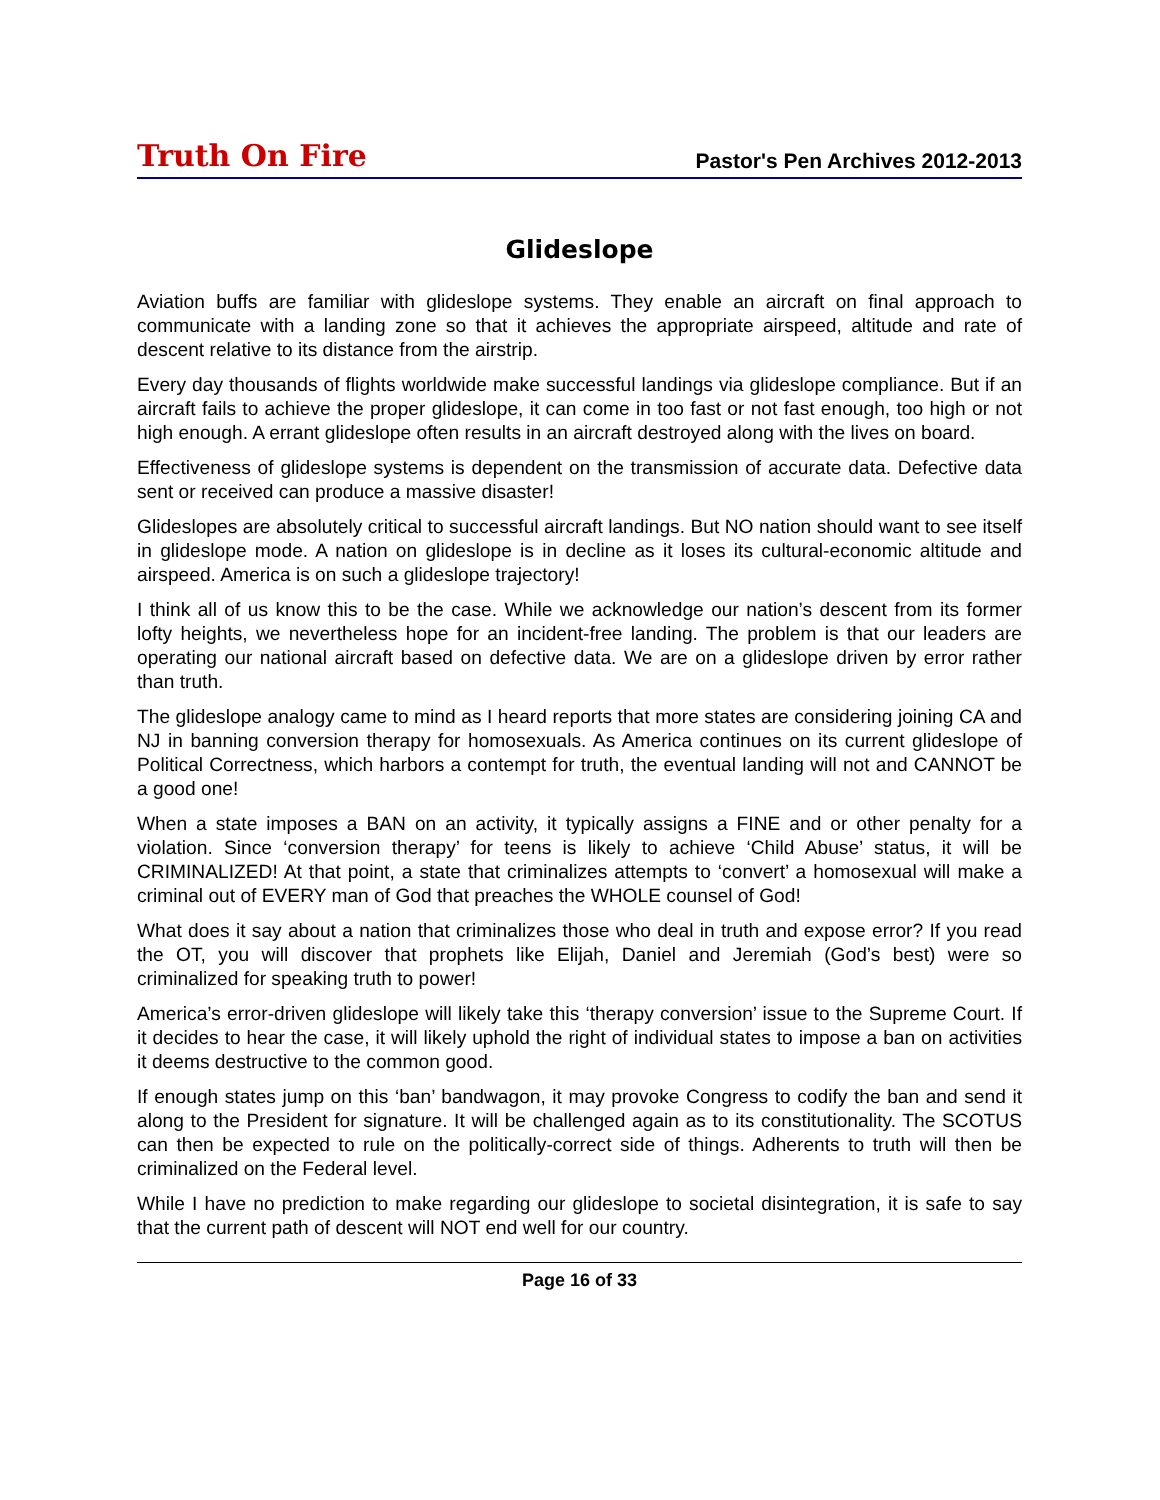Truth On Fire Pastor's Pen Archives 2012-2013
Glideslope
Aviation buffs are familiar with glideslope systems. They enable an aircraft on final approach to communicate with a landing zone so that it achieves the appropriate airspeed, altitude and rate of descent relative to its distance from the airstrip.
Every day thousands of flights worldwide make successful landings via glideslope compliance. But if an aircraft fails to achieve the proper glideslope, it can come in too fast or not fast enough, too high or not high enough. A errant glideslope often results in an aircraft destroyed along with the lives on board.
Effectiveness of glideslope systems is dependent on the transmission of accurate data. Defective data sent or received can produce a massive disaster!
Glideslopes are absolutely critical to successful aircraft landings. But NO nation should want to see itself in glideslope mode. A nation on glideslope is in decline as it loses its cultural-economic altitude and airspeed. America is on such a glideslope trajectory!
I think all of us know this to be the case. While we acknowledge our nation’s descent from its former lofty heights, we nevertheless hope for an incident-free landing. The problem is that our leaders are operating our national aircraft based on defective data. We are on a glideslope driven by error rather than truth.
The glideslope analogy came to mind as I heard reports that more states are considering joining CA and NJ in banning conversion therapy for homosexuals. As America continues on its current glideslope of Political Correctness, which harbors a contempt for truth, the eventual landing will not and CANNOT be a good one!
When a state imposes a BAN on an activity, it typically assigns a FINE and or other penalty for a violation. Since ‘conversion therapy’ for teens is likely to achieve ‘Child Abuse’ status, it will be CRIMINALIZED! At that point, a state that criminalizes attempts to ‘convert’ a homosexual will make a criminal out of EVERY man of God that preaches the WHOLE counsel of God!
What does it say about a nation that criminalizes those who deal in truth and expose error? If you read the OT, you will discover that prophets like Elijah, Daniel and Jeremiah (God’s best) were so criminalized for speaking truth to power!
America’s error-driven glideslope will likely take this ‘therapy conversion’ issue to the Supreme Court. If it decides to hear the case, it will likely uphold the right of individual states to impose a ban on activities it deems destructive to the common good.
If enough states jump on this ‘ban’ bandwagon, it may provoke Congress to codify the ban and send it along to the President for signature. It will be challenged again as to its constitutionality. The SCOTUS can then be expected to rule on the politically-correct side of things. Adherents to truth will then be criminalized on the Federal level.
While I have no prediction to make regarding our glideslope to societal disintegration, it is safe to say that the current path of descent will NOT end well for our country.
Page 16 of 33